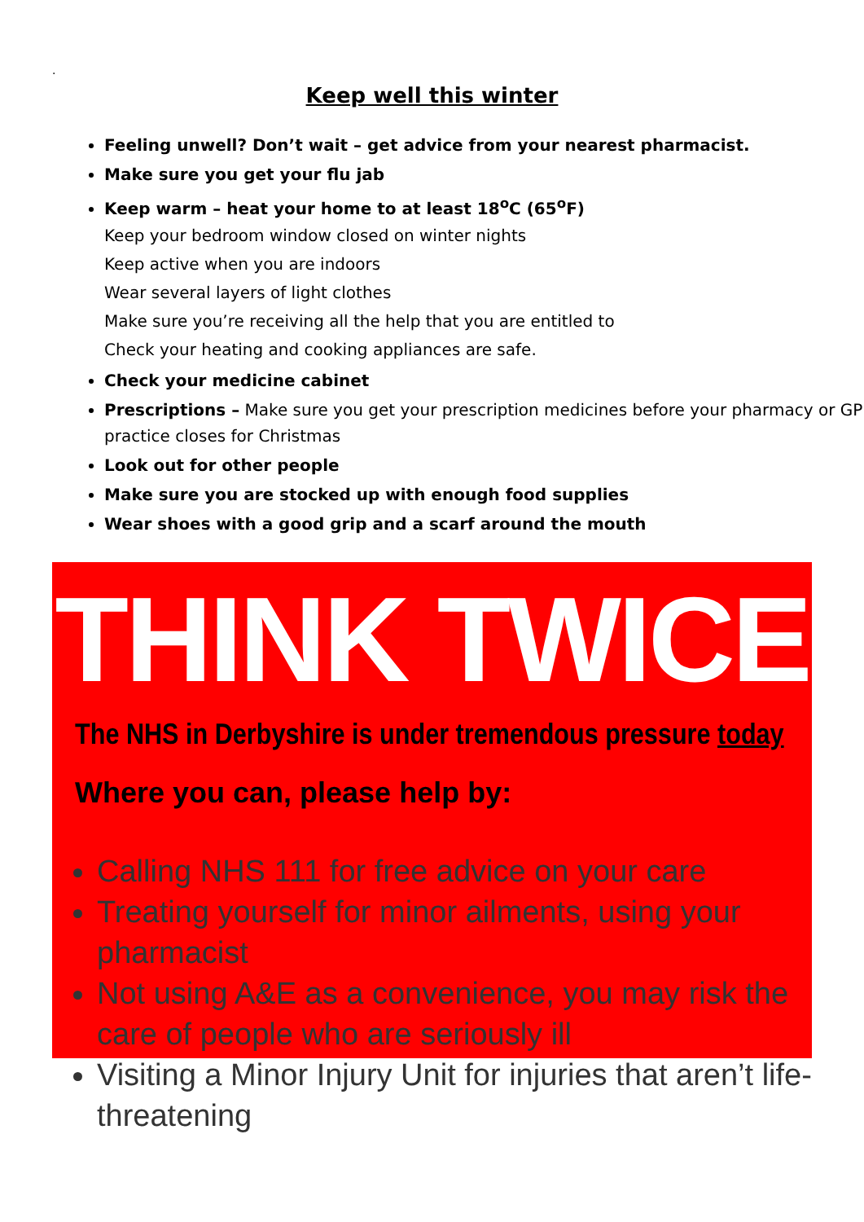.
Keep well this winter
Feeling unwell? Don’t wait – get advice from your nearest pharmacist.
Make sure you get your flu jab
Keep warm – heat your home to at least 18<sup>o</sup>C (65<sup>o</sup>F)
Keep your bedroom window closed on winter nights
Keep active when you are indoors
Wear several layers of light clothes
Make sure you’re receiving all the help that you are entitled to
Check your heating and cooking appliances are safe.
Check your medicine cabinet
Prescriptions – Make sure you get your prescription medicines before your pharmacy or GP practice closes for Christmas
Look out for other people
Make sure you are stocked up with enough food supplies
Wear shoes with a good grip and a scarf around the mouth
THINK TWICE
The NHS in Derbyshire is under tremendous pressure today
Where you can, please help by:
Calling NHS 111 for free advice on your care
Treating yourself for minor ailments, using your pharmacist
Not using A&E as a convenience, you may risk the care of people who are seriously ill
Visiting a Minor Injury Unit for injuries that aren’t life-threatening